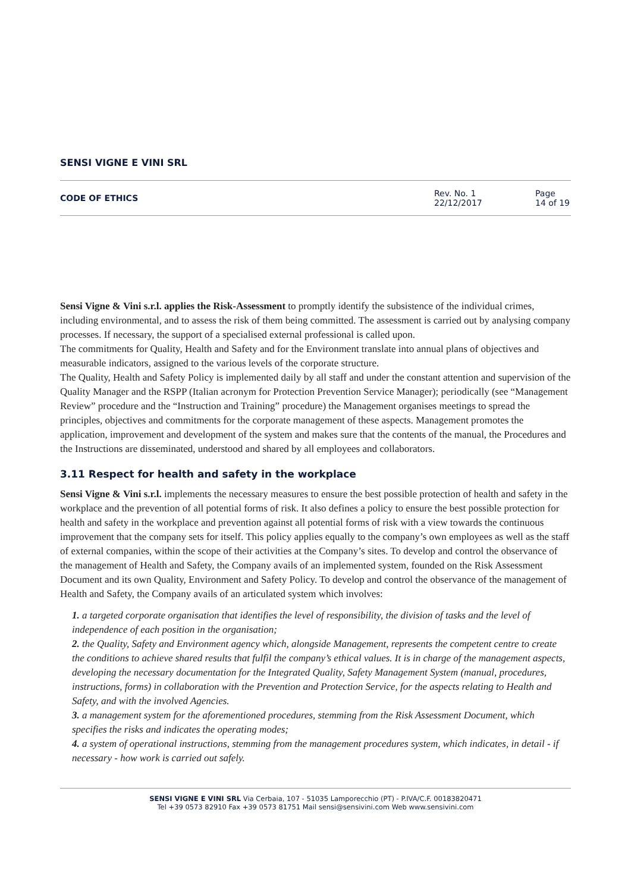SENSI VIGNE E VINI SRL
CODE OF ETHICS
Rev. No. 1
22/12/2017
Page
14 of 19
Sensi Vigne & Vini s.r.l. applies the Risk-Assessment to promptly identify the subsistence of the individual crimes, including environmental, and to assess the risk of them being committed. The assessment is carried out by analysing company processes. If necessary, the support of a specialised external professional is called upon.
The commitments for Quality, Health and Safety and for the Environment translate into annual plans of objectives and measurable indicators, assigned to the various levels of the corporate structure.
The Quality, Health and Safety Policy is implemented daily by all staff and under the constant attention and supervision of the Quality Manager and the RSPP (Italian acronym for Protection Prevention Service Manager); periodically (see “Management Review” procedure and the “Instruction and Training” procedure) the Management organises meetings to spread the principles, objectives and commitments for the corporate management of these aspects. Management promotes the application, improvement and development of the system and makes sure that the contents of the manual, the Procedures and the Instructions are disseminated, understood and shared by all employees and collaborators.
3.11 Respect for health and safety in the workplace
Sensi Vigne & Vini s.r.l. implements the necessary measures to ensure the best possible protection of health and safety in the workplace and the prevention of all potential forms of risk. It also defines a policy to ensure the best possible protection for health and safety in the workplace and prevention against all potential forms of risk with a view towards the continuous improvement that the company sets for itself. This policy applies equally to the company’s own employees as well as the staff of external companies, within the scope of their activities at the Company’s sites. To develop and control the observance of the management of Health and Safety, the Company avails of an implemented system, founded on the Risk Assessment Document and its own Quality, Environment and Safety Policy. To develop and control the observance of the management of Health and Safety, the Company avails of an articulated system which involves:
1. a targeted corporate organisation that identifies the level of responsibility, the division of tasks and the level of independence of each position in the organisation;
2. the Quality, Safety and Environment agency which, alongside Management, represents the competent centre to create the conditions to achieve shared results that fulfil the company’s ethical values. It is in charge of the management aspects, developing the necessary documentation for the Integrated Quality, Safety Management System (manual, procedures, instructions, forms) in collaboration with the Prevention and Protection Service, for the aspects relating to Health and Safety, and with the involved Agencies.
3. a management system for the aforementioned procedures, stemming from the Risk Assessment Document, which specifies the risks and indicates the operating modes;
4. a system of operational instructions, stemming from the management procedures system, which indicates, in detail - if necessary - how work is carried out safely.
SENSI VIGNE E VINI SRL Via Cerbaia, 107 - 51035 Lamporecchio (PT) - P.IVA/C.F. 00183820471
Tel +39 0573 82910 Fax +39 0573 81751 Mail sensi@sensivini.com Web www.sensivini.com